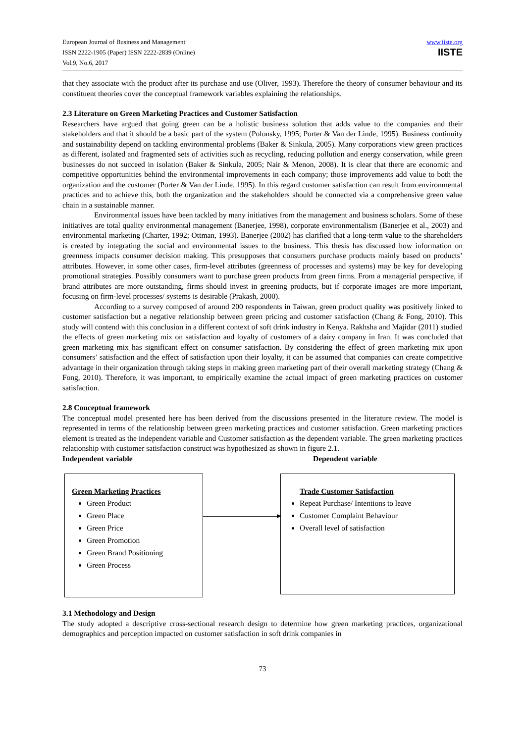European Journal of Business and Management
ISSN 2222-1905 (Paper) ISSN 2222-2839 (Online)
Vol.9, No.6, 2017
www.iiste.org
IISTE
that they associate with the product after its purchase and use (Oliver, 1993). Therefore the theory of consumer behaviour and its constituent theories cover the conceptual framework variables explaining the relationships.
2.3 Literature on Green Marketing Practices and Customer Satisfaction
Researchers have argued that going green can be a holistic business solution that adds value to the companies and their stakeholders and that it should be a basic part of the system (Polonsky, 1995; Porter & Van der Linde, 1995). Business continuity and sustainability depend on tackling environmental problems (Baker & Sinkula, 2005). Many corporations view green practices as different, isolated and fragmented sets of activities such as recycling, reducing pollution and energy conservation, while green businesses do not succeed in isolation (Baker & Sinkula, 2005; Nair & Menon, 2008). It is clear that there are economic and competitive opportunities behind the environmental improvements in each company; those improvements add value to both the organization and the customer (Porter & Van der Linde, 1995). In this regard customer satisfaction can result from environmental practices and to achieve this, both the organization and the stakeholders should be connected via a comprehensive green value chain in a sustainable manner.
Environmental issues have been tackled by many initiatives from the management and business scholars. Some of these initiatives are total quality environmental management (Banerjee, 1998), corporate environmentalism (Banerjee et al., 2003) and environmental marketing (Charter, 1992; Ottman, 1993). Banerjee (2002) has clarified that a long-term value to the shareholders is created by integrating the social and environmental issues to the business. This thesis has discussed how information on greenness impacts consumer decision making. This presupposes that consumers purchase products mainly based on products’ attributes. However, in some other cases, firm-level attributes (greenness of processes and systems) may be key for developing promotional strategies. Possibly consumers want to purchase green products from green firms. From a managerial perspective, if brand attributes are more outstanding, firms should invest in greening products, but if corporate images are more important, focusing on firm-level processes/ systems is desirable (Prakash, 2000).
According to a survey composed of around 200 respondents in Taiwan, green product quality was positively linked to customer satisfaction but a negative relationship between green pricing and customer satisfaction (Chang & Fong, 2010). This study will contend with this conclusion in a different context of soft drink industry in Kenya. Rakhsha and Majidar (2011) studied the effects of green marketing mix on satisfaction and loyalty of customers of a dairy company in Iran. It was concluded that green marketing mix has significant effect on consumer satisfaction. By considering the effect of green marketing mix upon consumers’ satisfaction and the effect of satisfaction upon their loyalty, it can be assumed that companies can create competitive advantage in their organization through taking steps in making green marketing part of their overall marketing strategy (Chang & Fong, 2010). Therefore, it was important, to empirically examine the actual impact of green marketing practices on customer satisfaction.
2.8 Conceptual framework
The conceptual model presented here has been derived from the discussions presented in the literature review. The model is represented in terms of the relationship between green marketing practices and customer satisfaction. Green marketing practices element is treated as the independent variable and Customer satisfaction as the dependent variable. The green marketing practices relationship with customer satisfaction construct was hypothesized as shown in figure 2.1.
Independent variable Dependent variable
Green Marketing Practices
Green Product
Green Place
Green Price
Green Promotion
Green Brand Positioning
Green Process
Trade Customer Satisfaction
Repeat Purchase/ Intentions to leave
Customer Complaint Behaviour
Overall level of satisfaction
3.1 Methodology and Design
The study adopted a descriptive cross-sectional research design to determine how green marketing practices, organizational demographics and perception impacted on customer satisfaction in soft drink companies in
73